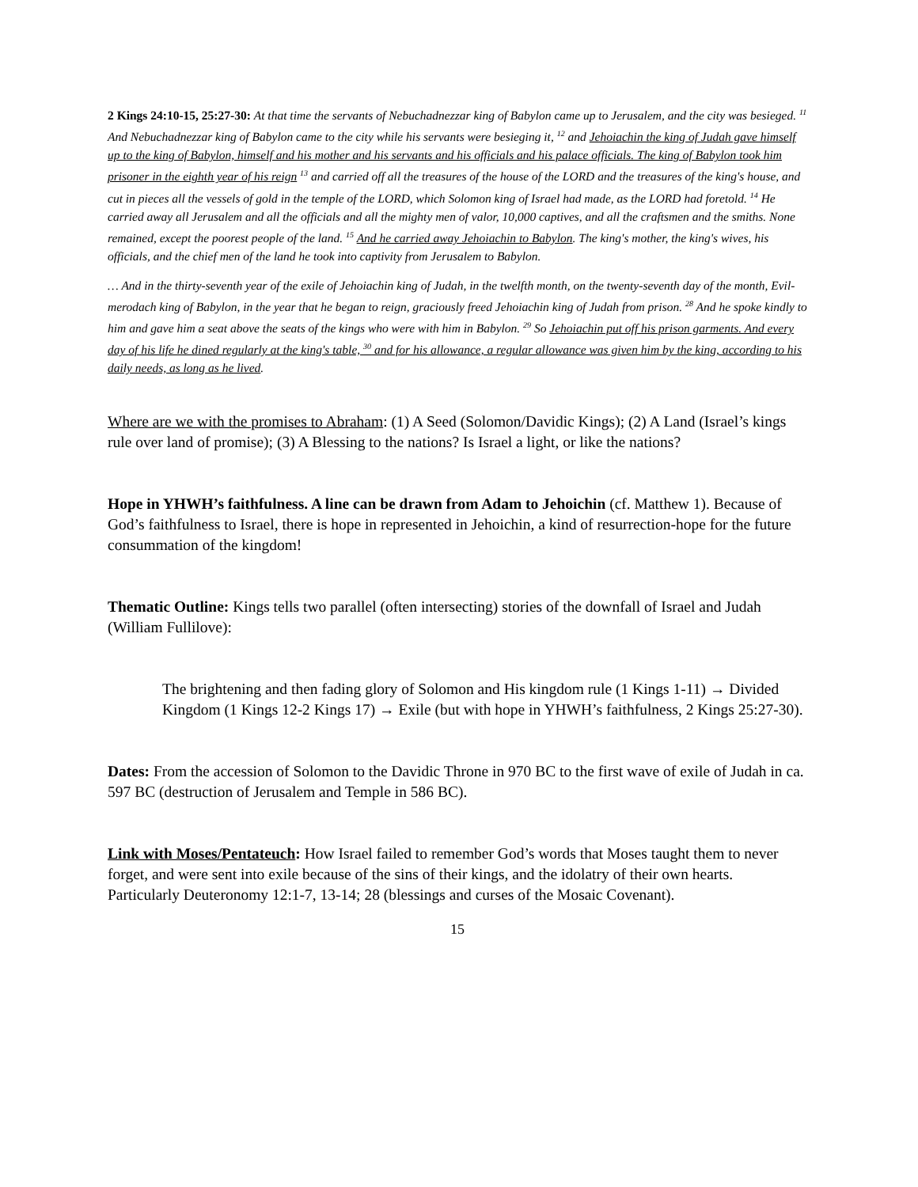2 Kings 24:10-15, 25:27-30: At that time the servants of Nebuchadnezzar king of Babylon came up to Jerusalem, and the city was besieged. <sup>11</sup> And Nebuchadnezzar king of Babylon came to the city while his servants were besieging it, <sup>12</sup> and Jehoiachin the king of Judah gave himself up to the king of Babylon, himself and his mother and his servants and his officials and his palace officials. The king of Babylon took him prisoner in the eighth year of his reign <sup>13</sup> and carried off all the treasures of the house of the LORD and the treasures of the king's house, and cut in pieces all the vessels of gold in the temple of the LORD, which Solomon king of Israel had made, as the LORD had foretold. <sup>14</sup> He carried away all Jerusalem and all the officials and all the mighty men of valor, 10,000 captives, and all the craftsmen and the smiths. None remained, except the poorest people of the land. <sup>15</sup> And he carried away Jehoiachin to Babylon. The king's mother, the king's wives, his officials, and the chief men of the land he took into captivity from Jerusalem to Babylon.
… And in the thirty-seventh year of the exile of Jehoiachin king of Judah, in the twelfth month, on the twenty-seventh day of the month, Evil-merodach king of Babylon, in the year that he began to reign, graciously freed Jehoiachin king of Judah from prison. <sup>28</sup> And he spoke kindly to him and gave him a seat above the seats of the kings who were with him in Babylon. <sup>29</sup> So Jehoiachin put off his prison garments. And every day of his life he dined regularly at the king's table, <sup>30</sup> and for his allowance, a regular allowance was given him by the king, according to his daily needs, as long as he lived.
Where are we with the promises to Abraham: (1) A Seed (Solomon/Davidic Kings); (2) A Land (Israel’s kings rule over land of promise); (3) A Blessing to the nations? Is Israel a light, or like the nations?
Hope in YHWH’s faithfulness. A line can be drawn from Adam to Jehoichin (cf. Matthew 1). Because of God’s faithfulness to Israel, there is hope in represented in Jehoichin, a kind of resurrection-hope for the future consummation of the kingdom!
Thematic Outline: Kings tells two parallel (often intersecting) stories of the downfall of Israel and Judah (William Fullilove):
The brightening and then fading glory of Solomon and His kingdom rule (1 Kings 1-11) → Divided Kingdom (1 Kings 12-2 Kings 17) → Exile (but with hope in YHWH’s faithfulness, 2 Kings 25:27-30).
Dates: From the accession of Solomon to the Davidic Throne in 970 BC to the first wave of exile of Judah in ca. 597 BC (destruction of Jerusalem and Temple in 586 BC).
Link with Moses/Pentateuch: How Israel failed to remember God’s words that Moses taught them to never forget, and were sent into exile because of the sins of their kings, and the idolatry of their own hearts. Particularly Deuteronomy 12:1-7, 13-14; 28 (blessings and curses of the Mosaic Covenant).
15